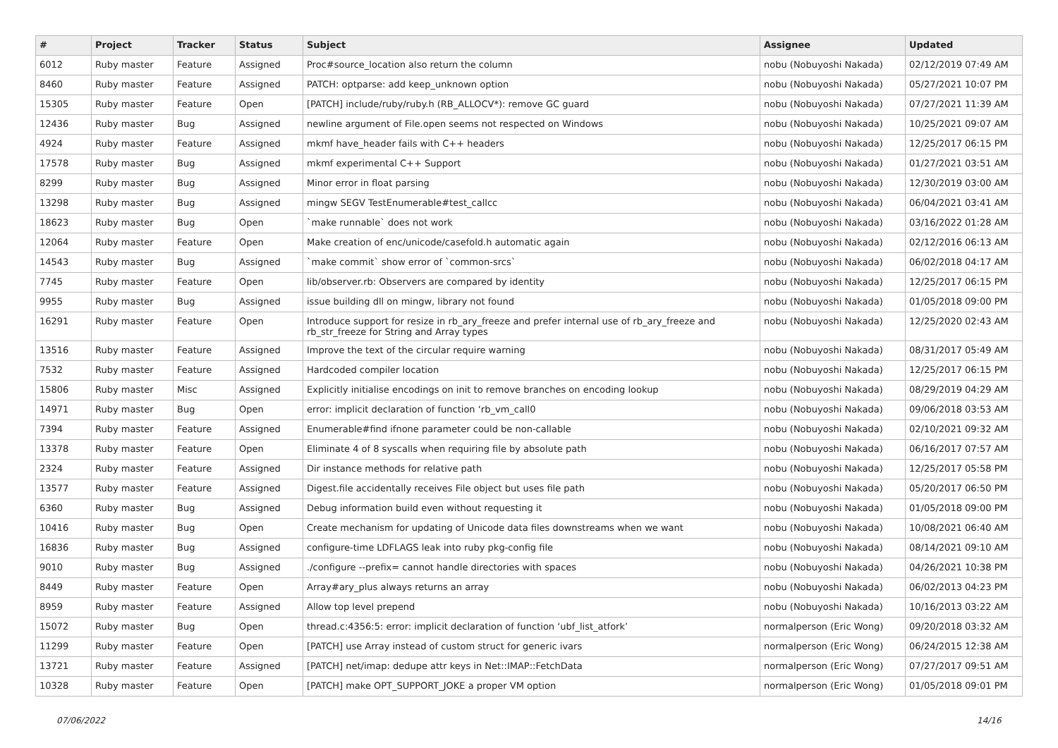| # | Project | Tracker | Status | Subject | Assignee | Updated |
| --- | --- | --- | --- | --- | --- | --- |
| 6012 | Ruby master | Feature | Assigned | Proc#source_location also return the column | nobu (Nobuyoshi Nakada) | 02/12/2019 07:49 AM |
| 8460 | Ruby master | Feature | Assigned | PATCH: optparse: add keep_unknown option | nobu (Nobuyoshi Nakada) | 05/27/2021 10:07 PM |
| 15305 | Ruby master | Feature | Open | [PATCH] include/ruby/ruby.h (RB_ALLOCV*): remove GC guard | nobu (Nobuyoshi Nakada) | 07/27/2021 11:39 AM |
| 12436 | Ruby master | Bug | Assigned | newline argument of File.open seems not respected on Windows | nobu (Nobuyoshi Nakada) | 10/25/2021 09:07 AM |
| 4924 | Ruby master | Feature | Assigned | mkmf have_header fails with C++ headers | nobu (Nobuyoshi Nakada) | 12/25/2017 06:15 PM |
| 17578 | Ruby master | Bug | Assigned | mkmf experimental C++ Support | nobu (Nobuyoshi Nakada) | 01/27/2021 03:51 AM |
| 8299 | Ruby master | Bug | Assigned | Minor error in float parsing | nobu (Nobuyoshi Nakada) | 12/30/2019 03:00 AM |
| 13298 | Ruby master | Bug | Assigned | mingw SEGV TestEnumerable#test_callcc | nobu (Nobuyoshi Nakada) | 06/04/2021 03:41 AM |
| 18623 | Ruby master | Bug | Open | `make runnable` does not work | nobu (Nobuyoshi Nakada) | 03/16/2022 01:28 AM |
| 12064 | Ruby master | Feature | Open | Make creation of enc/unicode/casefold.h automatic again | nobu (Nobuyoshi Nakada) | 02/12/2016 06:13 AM |
| 14543 | Ruby master | Bug | Assigned | `make commit` show error of `common-srcs` | nobu (Nobuyoshi Nakada) | 06/02/2018 04:17 AM |
| 7745 | Ruby master | Feature | Open | lib/observer.rb: Observers are compared by identity | nobu (Nobuyoshi Nakada) | 12/25/2017 06:15 PM |
| 9955 | Ruby master | Bug | Assigned | issue building dll on mingw, library not found | nobu (Nobuyoshi Nakada) | 01/05/2018 09:00 PM |
| 16291 | Ruby master | Feature | Open | Introduce support for resize in rb_ary_freeze and prefer internal use of rb_ary_freeze and rb_str_freeze for String and Array types | nobu (Nobuyoshi Nakada) | 12/25/2020 02:43 AM |
| 13516 | Ruby master | Feature | Assigned | Improve the text of the circular require warning | nobu (Nobuyoshi Nakada) | 08/31/2017 05:49 AM |
| 7532 | Ruby master | Feature | Assigned | Hardcoded compiler location | nobu (Nobuyoshi Nakada) | 12/25/2017 06:15 PM |
| 15806 | Ruby master | Misc | Assigned | Explicitly initialise encodings on init to remove branches on encoding lookup | nobu (Nobuyoshi Nakada) | 08/29/2019 04:29 AM |
| 14971 | Ruby master | Bug | Open | error: implicit declaration of function ‘rb_vm_call0 | nobu (Nobuyoshi Nakada) | 09/06/2018 03:53 AM |
| 7394 | Ruby master | Feature | Assigned | Enumerable#find ifnone parameter could be non-callable | nobu (Nobuyoshi Nakada) | 02/10/2021 09:32 AM |
| 13378 | Ruby master | Feature | Open | Eliminate 4 of 8 syscalls when requiring file by absolute path | nobu (Nobuyoshi Nakada) | 06/16/2017 07:57 AM |
| 2324 | Ruby master | Feature | Assigned | Dir instance methods for relative path | nobu (Nobuyoshi Nakada) | 12/25/2017 05:58 PM |
| 13577 | Ruby master | Feature | Assigned | Digest.file accidentally receives File object but uses file path | nobu (Nobuyoshi Nakada) | 05/20/2017 06:50 PM |
| 6360 | Ruby master | Bug | Assigned | Debug information build even without requesting it | nobu (Nobuyoshi Nakada) | 01/05/2018 09:00 PM |
| 10416 | Ruby master | Bug | Open | Create mechanism for updating of Unicode data files downstreams when we want | nobu (Nobuyoshi Nakada) | 10/08/2021 06:40 AM |
| 16836 | Ruby master | Bug | Assigned | configure-time LDFLAGS leak into ruby pkg-config file | nobu (Nobuyoshi Nakada) | 08/14/2021 09:10 AM |
| 9010 | Ruby master | Bug | Assigned | ./configure --prefix= cannot handle directories with spaces | nobu (Nobuyoshi Nakada) | 04/26/2021 10:38 PM |
| 8449 | Ruby master | Feature | Open | Array#ary_plus always returns an array | nobu (Nobuyoshi Nakada) | 06/02/2013 04:23 PM |
| 8959 | Ruby master | Feature | Assigned | Allow top level prepend | nobu (Nobuyoshi Nakada) | 10/16/2013 03:22 AM |
| 15072 | Ruby master | Bug | Open | thread.c:4356:5: error: implicit declaration of function ‘ubf_list_atfork’ | normalperson (Eric Wong) | 09/20/2018 03:32 AM |
| 11299 | Ruby master | Feature | Open | [PATCH] use Array instead of custom struct for generic ivars | normalperson (Eric Wong) | 06/24/2015 12:38 AM |
| 13721 | Ruby master | Feature | Assigned | [PATCH] net/imap: dedupe attr keys in Net::IMAP::FetchData | normalperson (Eric Wong) | 07/27/2017 09:51 AM |
| 10328 | Ruby master | Feature | Open | [PATCH] make OPT_SUPPORT_JOKE a proper VM option | normalperson (Eric Wong) | 01/05/2018 09:01 PM |
07/06/2022 14/16